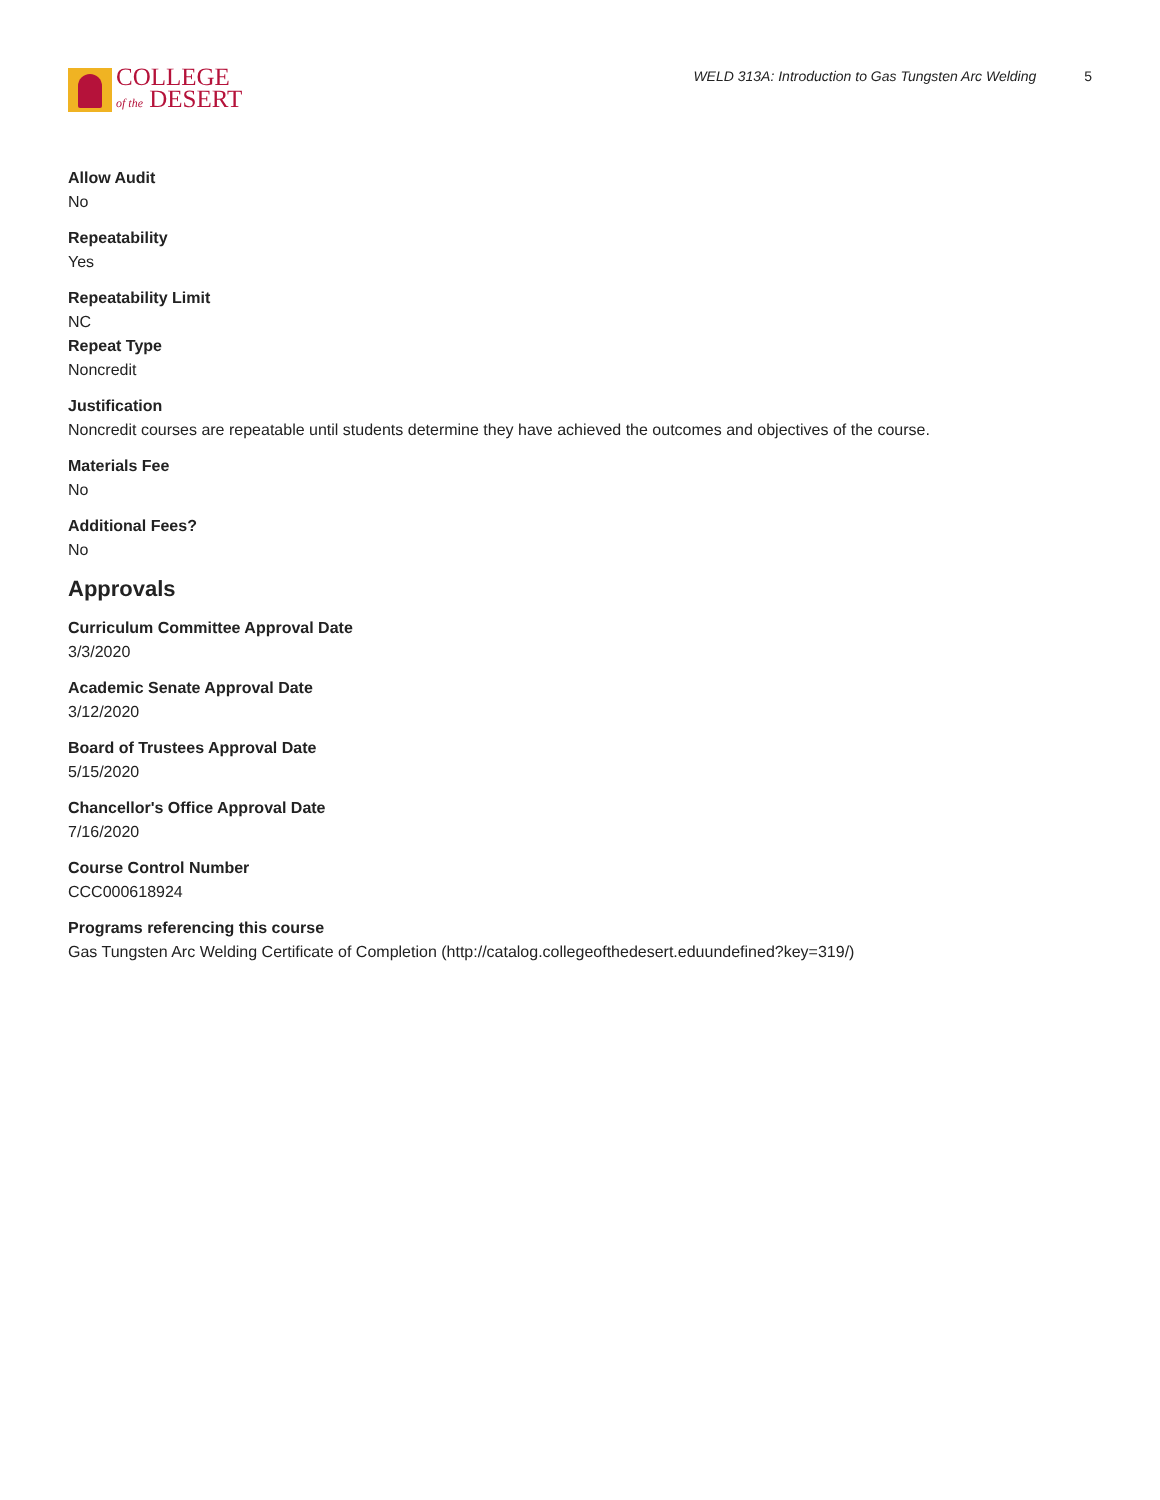COLLEGE
of the DESERT
WELD 313A: Introduction to Gas Tungsten Arc Welding 5
Allow Audit
No
Repeatability
Yes
Repeatability Limit
NC
Repeat Type
Noncredit
Justification
Noncredit courses are repeatable until students determine they have achieved the outcomes and objectives of the course.
Materials Fee
No
Additional Fees?
No
Approvals
Curriculum Committee Approval Date
3/3/2020
Academic Senate Approval Date
3/12/2020
Board of Trustees Approval Date
5/15/2020
Chancellor's Office Approval Date
7/16/2020
Course Control Number
CCC000618924
Programs referencing this course
Gas Tungsten Arc Welding Certificate of Completion (http://catalog.collegeofthedesert.eduundefined?key=319/)